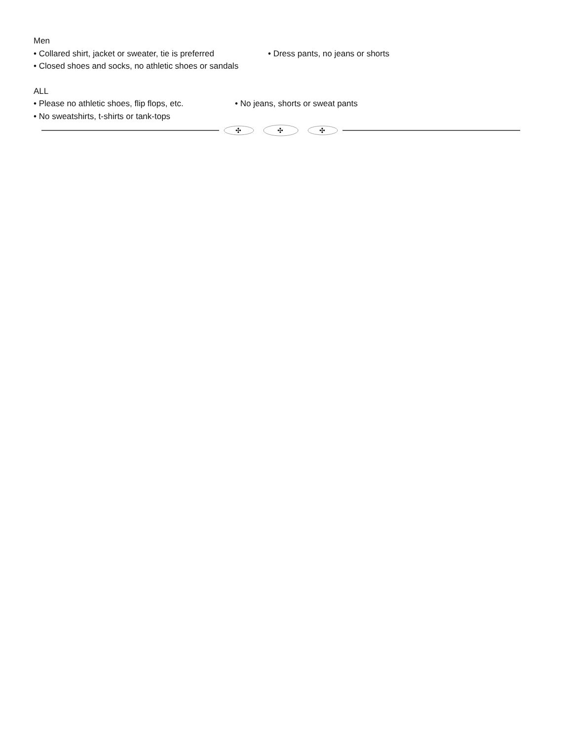Men
• Collared shirt, jacket or sweater, tie is preferred
• Dress pants, no jeans or shorts
• Closed shoes and socks, no athletic shoes or sandals
ALL
• Please no athletic shoes, flip flops, etc.
• No jeans, shorts or sweat pants
• No sweatshirts, t-shirts or tank-tops
✣
✣
✣